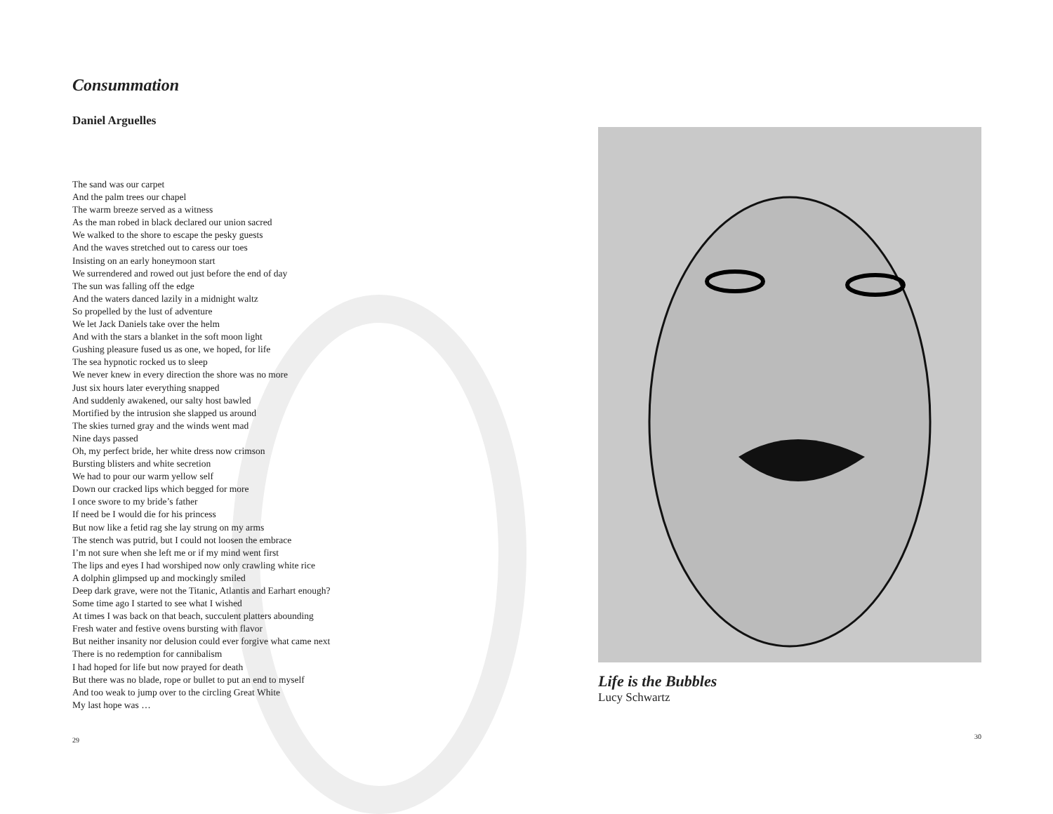Consummation
Daniel Arguelles
The sand was our carpet
And the palm trees our chapel
The warm breeze served as a witness
As the man robed in black declared our union sacred
We walked to the shore to escape the pesky guests
And the waves stretched out to caress our toes
Insisting on an early honeymoon start
We surrendered and rowed out just before the end of day
The sun was falling off the edge
And the waters danced lazily in a midnight waltz
So propelled by the lust of adventure
We let Jack Daniels take over the helm
And with the stars a blanket in the soft moon light
Gushing pleasure fused us as one, we hoped, for life
The sea hypnotic rocked us to sleep
We never knew in every direction the shore was no more
Just six hours later everything snapped
And suddenly awakened, our salty host bawled
Mortified by the intrusion she slapped us around
The skies turned gray and the winds went mad
Nine days passed
Oh, my perfect bride, her white dress now crimson
Bursting blisters and white secretion
We had to pour our warm yellow self
Down our cracked lips which begged for more
I once swore to my bride’s father
If need be I would die for his princess
But now like a fetid rag she lay strung on my arms
The stench was putrid, but I could not loosen the embrace
I’m not sure when she left me or if my mind went first
The lips and eyes I had worshiped now only crawling white rice
A dolphin glimpsed up and mockingly smiled
Deep dark grave, were not the Titanic, Atlantis and Earhart enough?
Some time ago I started to see what I wished
At times I was back on that beach, succulent platters abounding
Fresh water and festive ovens bursting with flavor
But neither insanity nor delusion could ever forgive what came next
There is no redemption for cannibalism
I had hoped for life but now prayed for death
But there was no blade, rope or bullet to put an end to myself
And too weak to jump over to the circling Great White
My last hope was …
29
Life is the Bubbles
Lucy Schwartz
30